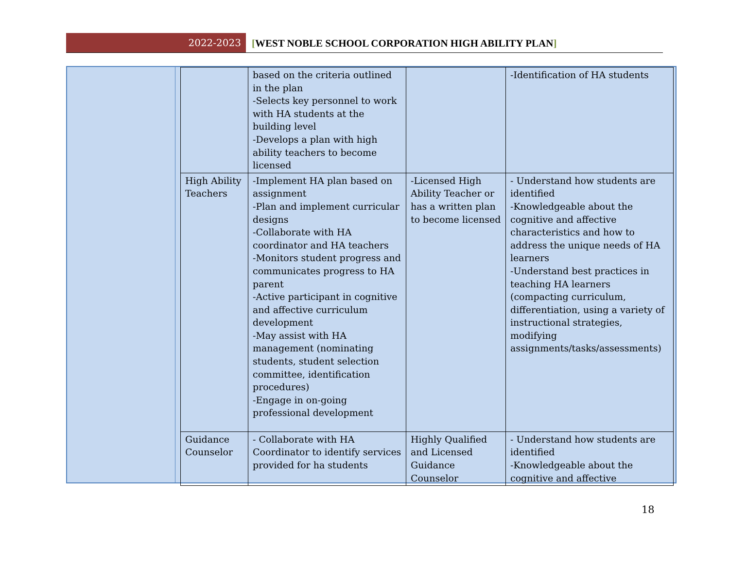2022-2023 [WEST NOBLE SCHOOL CORPORATION HIGH ABILITY PLAN]
| | based on the criteria outlined in the plan -Selects key personnel to work with HA students at the building level -Develops a plan with high ability teachers to become licensed | | -Identification of HA students |
| High Ability Teachers | -Implement HA plan based on assignment -Plan and implement curricular designs -Collaborate with HA coordinator and HA teachers -Monitors student progress and communicates progress to HA parent -Active participant in cognitive and affective curriculum development -May assist with HA management (nominating students, student selection committee, identification procedures) -Engage in on-going professional development | -Licensed High Ability Teacher or has a written plan to become licensed | - Understand how students are identified -Knowledgeable about the cognitive and affective characteristics and how to address the unique needs of HA learners -Understand best practices in teaching HA learners (compacting curriculum, differentiation, using a variety of instructional strategies, modifying assignments/tasks/assessments) |
| Guidance Counselor | - Collaborate with HA Coordinator to identify services provided for ha students | Highly Qualified and Licensed Guidance Counselor | - Understand how students are identified -Knowledgeable about the cognitive and affective |
18